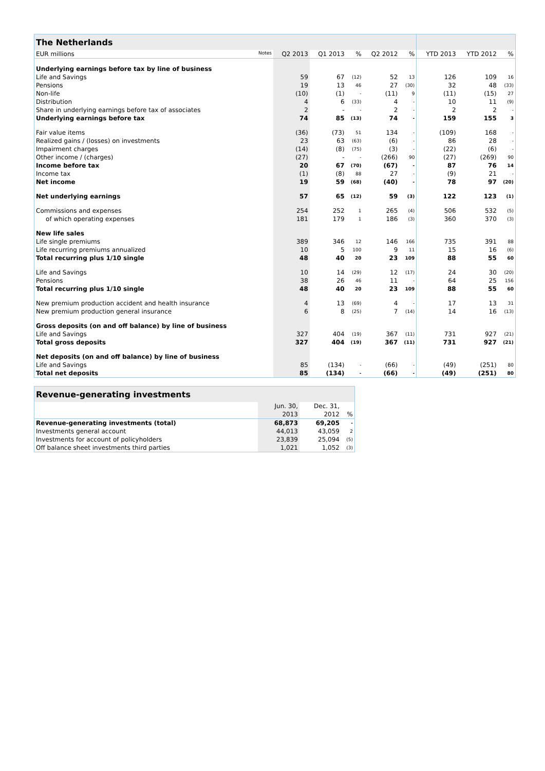| The Netherlands | | | | | | | | |
| --- | --- | --- | --- | --- | --- | --- | --- | --- |
| EUR millions Notes | Q2 2013 | Q1 2013 | % | Q2 2012 | % | YTD 2013 | YTD 2012 | % |
| Underlying earnings before tax by line of business | | | | | | | | |
| Life and Savings | 59 | 67 | (12) | 52 | 13 | 126 | 109 | 16 |
| Pensions | 19 | 13 | 46 | 27 | (30) | 32 | 48 | (33) |
| Non-life | (10) | (1) | - | (11) | 9 | (11) | (15) | 27 |
| Distribution | 4 | 6 | (33) | 4 | - | 10 | 11 | (9) |
| Share in underlying earnings before tax of associates | 2 | - | - | 2 | - | 2 | 2 | - |
| Underlying earnings before tax | 74 | 85 | (13) | 74 | - | 159 | 155 | 3 |
| Fair value items | (36) | (73) | 51 | 134 | - | (109) | 168 | - |
| Realized gains / (losses) on investments | 23 | 63 | (63) | (6) | - | 86 | 28 | - |
| Impairment charges | (14) | (8) | (75) | (3) | - | (22) | (6) | - |
| Other income / (charges) | (27) | - | - | (266) | 90 | (27) | (269) | 90 |
| Income before tax | 20 | 67 | (70) | (67) | - | 87 | 76 | 14 |
| Income tax | (1) | (8) | 88 | 27 | - | (9) | 21 | - |
| Net income | 19 | 59 | (68) | (40) | - | 78 | 97 | (20) |
| Net underlying earnings | 57 | 65 | (12) | 59 | (3) | 122 | 123 | (1) |
| Commissions and expenses | 254 | 252 | 1 | 265 | (4) | 506 | 532 | (5) |
| of which operating expenses | 181 | 179 | 1 | 186 | (3) | 360 | 370 | (3) |
| New life sales | | | | | | | | |
| Life single premiums | 389 | 346 | 12 | 146 | 166 | 735 | 391 | 88 |
| Life recurring premiums annualized | 10 | 5 | 100 | 9 | 11 | 15 | 16 | (6) |
| Total recurring plus 1/10 single | 48 | 40 | 20 | 23 | 109 | 88 | 55 | 60 |
| Life and Savings | 10 | 14 | (29) | 12 | (17) | 24 | 30 | (20) |
| Pensions | 38 | 26 | 46 | 11 | - | 64 | 25 | 156 |
| Total recurring plus 1/10 single | 48 | 40 | 20 | 23 | 109 | 88 | 55 | 60 |
| New premium production accident and health insurance | 4 | 13 | (69) | 4 | - | 17 | 13 | 31 |
| New premium production general insurance | 6 | 8 | (25) | 7 | (14) | 14 | 16 | (13) |
| Gross deposits (on and off balance) by line of business | | | | | | | | |
| Life and Savings | 327 | 404 | (19) | 367 | (11) | 731 | 927 | (21) |
| Total gross deposits | 327 | 404 | (19) | 367 | (11) | 731 | 927 | (21) |
| Net deposits (on and off balance) by line of business | | | | | | | | |
| Life and Savings | 85 | (134) | - | (66) | - | (49) | (251) | 80 |
| Total net deposits | 85 | (134) | - | (66) | - | (49) | (251) | 80 |
| Revenue-generating investments | | | |
| --- | --- | --- | --- |
| | Jun. 30, | Dec. 31, | |
| | 2013 | 2012 | % |
| Revenue-generating investments (total) | 68,873 | 69,205 | - |
| Investments general account | 44,013 | 43,059 | 2 |
| Investments for account of policyholders | 23,839 | 25,094 | (5) |
| Off balance sheet investments third parties | 1,021 | 1,052 | (3) |